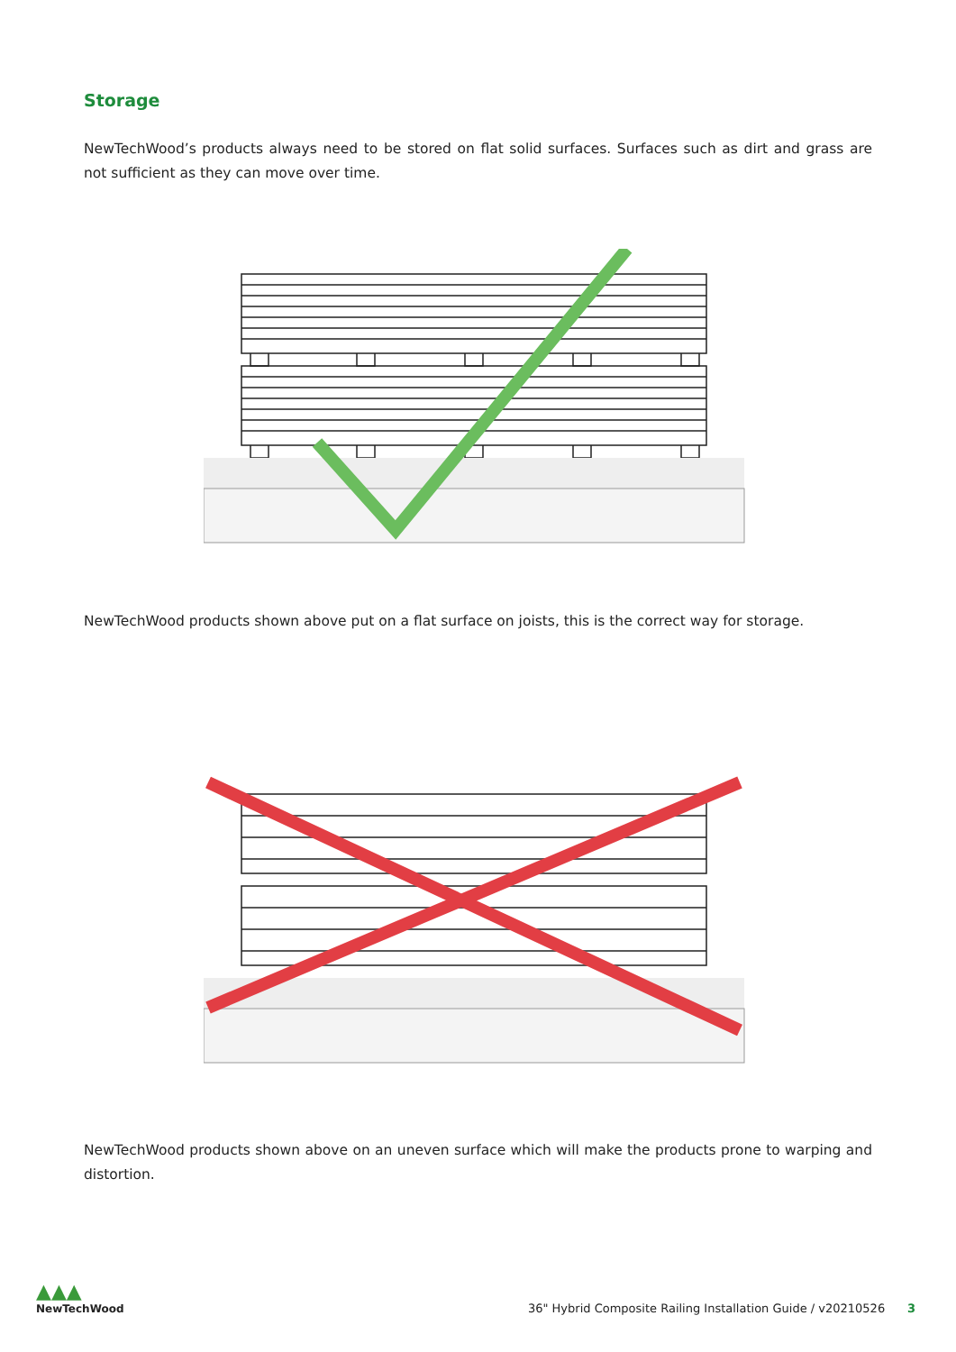Storage
NewTechWood’s products always need to be stored on flat solid surfaces. Surfaces such as dirt and grass are not sufficient as they can move over time.
NewTechWood products shown above put on a flat surface on joists, this is the correct way for storage.
NewTechWood products shown above on an uneven surface which will make the products prone to warping and distortion.
▲▲▲
NewTechWood
36" Hybrid Composite Railing Installation Guide / v20210526 3